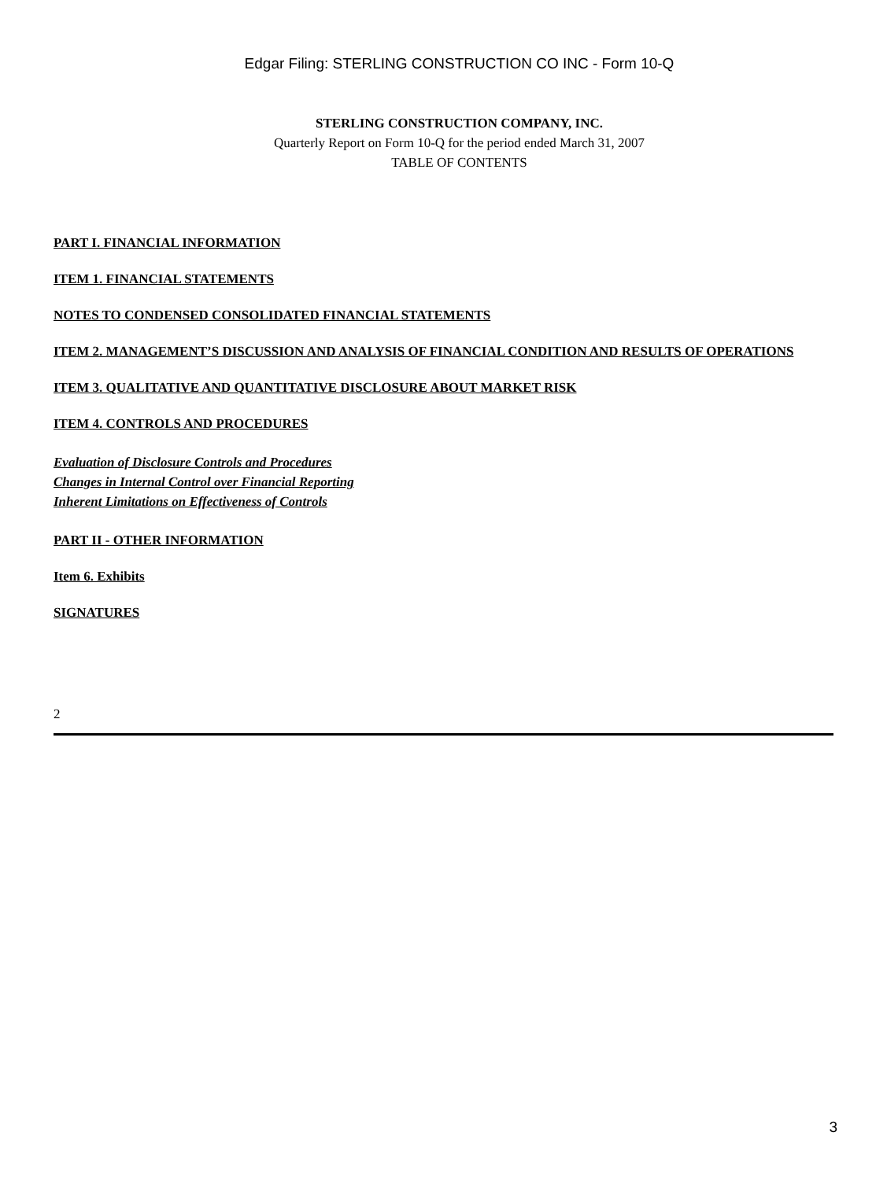Edgar Filing: STERLING CONSTRUCTION CO INC - Form 10-Q
STERLING CONSTRUCTION COMPANY, INC.
Quarterly Report on Form 10-Q for the period ended March 31, 2007
TABLE OF CONTENTS
PART I. FINANCIAL INFORMATION
ITEM 1. FINANCIAL STATEMENTS
NOTES TO CONDENSED CONSOLIDATED FINANCIAL STATEMENTS
ITEM 2. MANAGEMENT’S DISCUSSION AND ANALYSIS OF FINANCIAL CONDITION AND RESULTS OF OPERATIONS
ITEM 3. QUALITATIVE AND QUANTITATIVE DISCLOSURE ABOUT MARKET RISK
ITEM 4. CONTROLS AND PROCEDURES
Evaluation of Disclosure Controls and Procedures
Changes in Internal Control over Financial Reporting
Inherent Limitations on Effectiveness of Controls
PART II - OTHER INFORMATION
Item 6. Exhibits
SIGNATURES
2
3